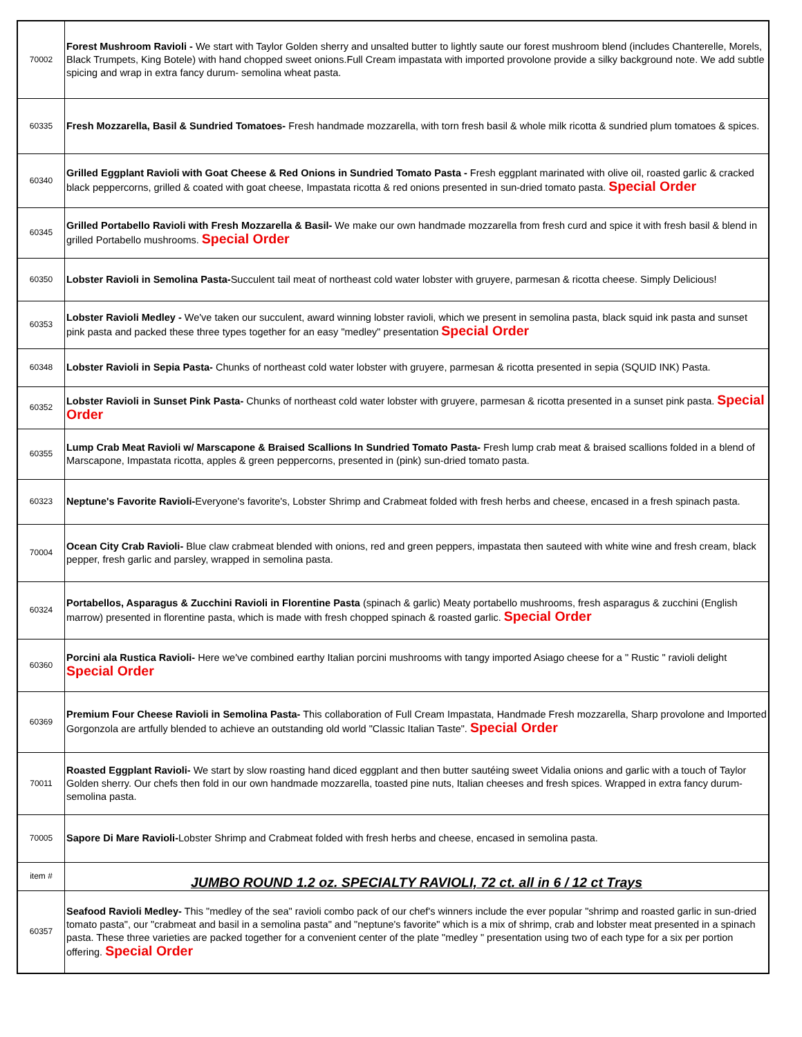| 70002 | Forest Mushroom Ravioli - We start with Taylor Golden sherry and unsalted butter to lightly saute our forest mushroom blend (includes Chanterelle, Morels, Black Trumpets, King Botele) with hand chopped sweet onions.Full Cream impastata with imported provolone provide a silky background note. We add subtle spicing and wrap in extra fancy durum- semolina wheat pasta. |
| 60335 | Fresh Mozzarella, Basil & Sundried Tomatoes- Fresh handmade mozzarella, with torn fresh basil & whole milk ricotta & sundried plum tomatoes & spices. |
| 60340 | Grilled Eggplant Ravioli with Goat Cheese & Red Onions in Sundried Tomato Pasta - Fresh eggplant marinated with olive oil, roasted garlic & cracked black peppercorns, grilled & coated with goat cheese, Impastata ricotta & red onions presented in sun-dried tomato pasta. Special Order |
| 60345 | Grilled Portabello Ravioli with Fresh Mozzarella & Basil- We make our own handmade mozzarella from fresh curd and spice it with fresh basil & blend in grilled Portabello mushrooms. Special Order |
| 60350 | Lobster Ravioli in Semolina Pasta- Succulent tail meat of northeast cold water lobster with gruyere, parmesan & ricotta cheese. Simply Delicious! |
| 60353 | Lobster Ravioli Medley - We've taken our succulent, award winning lobster ravioli, which we present in semolina pasta, black squid ink pasta and sunset pink pasta and packed these three types together for an easy "medley" presentation Special Order |
| 60348 | Lobster Ravioli in Sepia Pasta- Chunks of northeast cold water lobster with gruyere, parmesan & ricotta presented in sepia (SQUID INK) Pasta. |
| 60352 | Lobster Ravioli in Sunset Pink Pasta- Chunks of northeast cold water lobster with gruyere, parmesan & ricotta presented in a sunset pink pasta. Special Order |
| 60355 | Lump Crab Meat Ravioli w/ Marscapone & Braised Scallions In Sundried Tomato Pasta- Fresh lump crab meat & braised scallions folded in a blend of Marscapone, Impastata ricotta, apples & green peppercorns, presented in (pink) sun-dried tomato pasta. |
| 60323 | Neptune's Favorite Ravioli- Everyone's favorite's, Lobster Shrimp and Crabmeat folded with fresh herbs and cheese, encased in a fresh spinach pasta. |
| 70004 | Ocean City Crab Ravioli- Blue claw crabmeat blended with onions, red and green peppers, impastata then sauteed with white wine and fresh cream, black pepper, fresh garlic and parsley, wrapped in semolina pasta. |
| 60324 | Portabellos, Asparagus & Zucchini Ravioli in Florentine Pasta (spinach & garlic) Meaty portabello mushrooms, fresh asparagus & zucchini (English marrow) presented in florentine pasta, which is made with fresh chopped spinach & roasted garlic. Special Order |
| 60360 | Porcini ala Rustica Ravioli- Here we've combined earthy Italian porcini mushrooms with tangy imported Asiago cheese for a " Rustic " ravioli delight Special Order |
| 60369 | Premium Four Cheese Ravioli in Semolina Pasta- This collaboration of Full Cream Impastata, Handmade Fresh mozzarella, Sharp provolone and Imported Gorgonzola are artfully blended to achieve an outstanding old world "Classic Italian Taste". Special Order |
| 70011 | Roasted Eggplant Ravioli- We start by slow roasting hand diced eggplant and then butter sautéing sweet Vidalia onions and garlic with a touch of Taylor Golden sherry. Our chefs then fold in our own handmade mozzarella, toasted pine nuts, Italian cheeses and fresh spices. Wrapped in extra fancy durum-semolina pasta. |
| 70005 | Sapore Di Mare Ravioli- Lobster Shrimp and Crabmeat folded with fresh herbs and cheese, encased in semolina pasta. |
| item # | JUMBO ROUND 1.2 oz. SPECIALTY RAVIOLI, 72 ct. all in 6 / 12 ct Trays |
| 60357 | Seafood Ravioli Medley- This "medley of the sea" ravioli combo pack of our chef's winners include the ever popular "shrimp and roasted garlic in sun-dried tomato pasta", our "crabmeat and basil in a semolina pasta" and "neptune's favorite" which is a mix of shrimp, crab and lobster meat presented in a spinach pasta. These three varieties are packed together for a convenient center of the plate "medley " presentation using two of each type for a six per portion offering. Special Order |